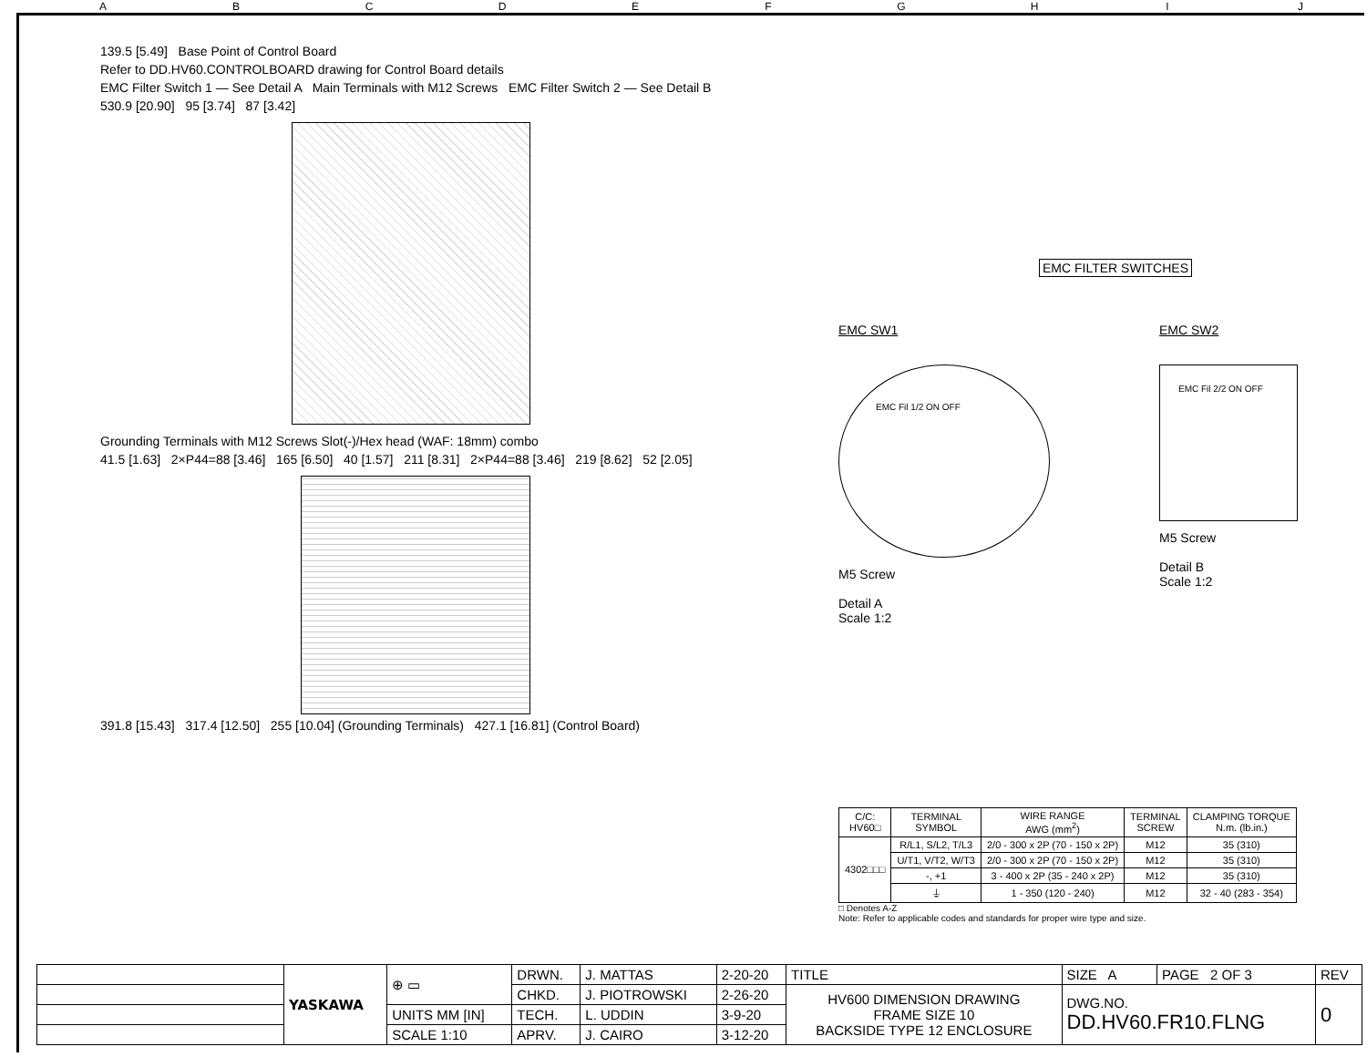ABCDEFGHIJ
139.5 [5.49] Base Point of Control Board
Refer to DD.HV60.CONTROLBOARD drawing for Control Board details
EMC Filter Switch 1 — See Detail A Main Terminals with M12 Screws EMC Filter Switch 2 — See Detail B
530.9 [20.90] 95 [3.74] 87 [3.42]
Grounding Terminals with M12 Screws Slot(-)/Hex head (WAF: 18mm) combo
41.5 [1.63] 2×P44=88 [3.46] 165 [6.50] 40 [1.57] 211 [8.31] 2×P44=88 [3.46] 219 [8.62] 52 [2.05]
391.8 [15.43] 317.4 [12.50] 255 [10.04] (Grounding Terminals) 427.1 [16.81] (Control Board)
EMC FILTER SWITCHES
EMC SW1
EMC Fil 1/2 ON OFF
M5 Screw
Detail A
Scale 1:2
EMC SW2
EMC Fil 2/2 ON OFF
M5 Screw
Detail B
Scale 1:2
| C/C: HV60□ | TERMINAL SYMBOL | WIRE RANGE AWG (mm<sup>2</sup>) | TERMINAL SCREW | CLAMPING TORQUE N.m. (lb.in.) |
| --- | --- | --- | --- | --- |
| 4302□□□ | R/L1, S/L2, T/L3 | 2/0 - 300 x 2P (70 - 150 x 2P) | M12 | 35 (310) |
| | U/T1, V/T2, W/T3 | 2/0 - 300 x 2P (70 - 150 x 2P) | M12 | 35 (310) |
| | -, +1 | 3 - 400 x 2P (35 - 240 x 2P) | M12 | 35 (310) |
| | ⏚ | 1 - 350 (120 - 240) | M12 | 32 - 40 (283 - 354) |
□ Denotes A-Z
Note: Refer to applicable codes and standards for proper wire type and size.
| | YASKAWA | ⊕ ▭ | DRWN. | J. MATTAS | 2-20-20 | TITLE | SIZE A | PAGE 2 OF 3 | REV |
| | | | CHKD. | J. PIOTROWSKI | 2-26-20 | HV600 DIMENSION DRAWING FRAME SIZE 10 BACKSIDE TYPE 12 ENCLOSURE | DWG.NO. DD.HV60.FR10.FLNG | | 0 |
| | | UNITS MM [IN] | TECH. | L. UDDIN | 3-9-20 | | | | |
| | | SCALE 1:10 | APRV. | J. CAIRO | 3-12-20 | | | | |